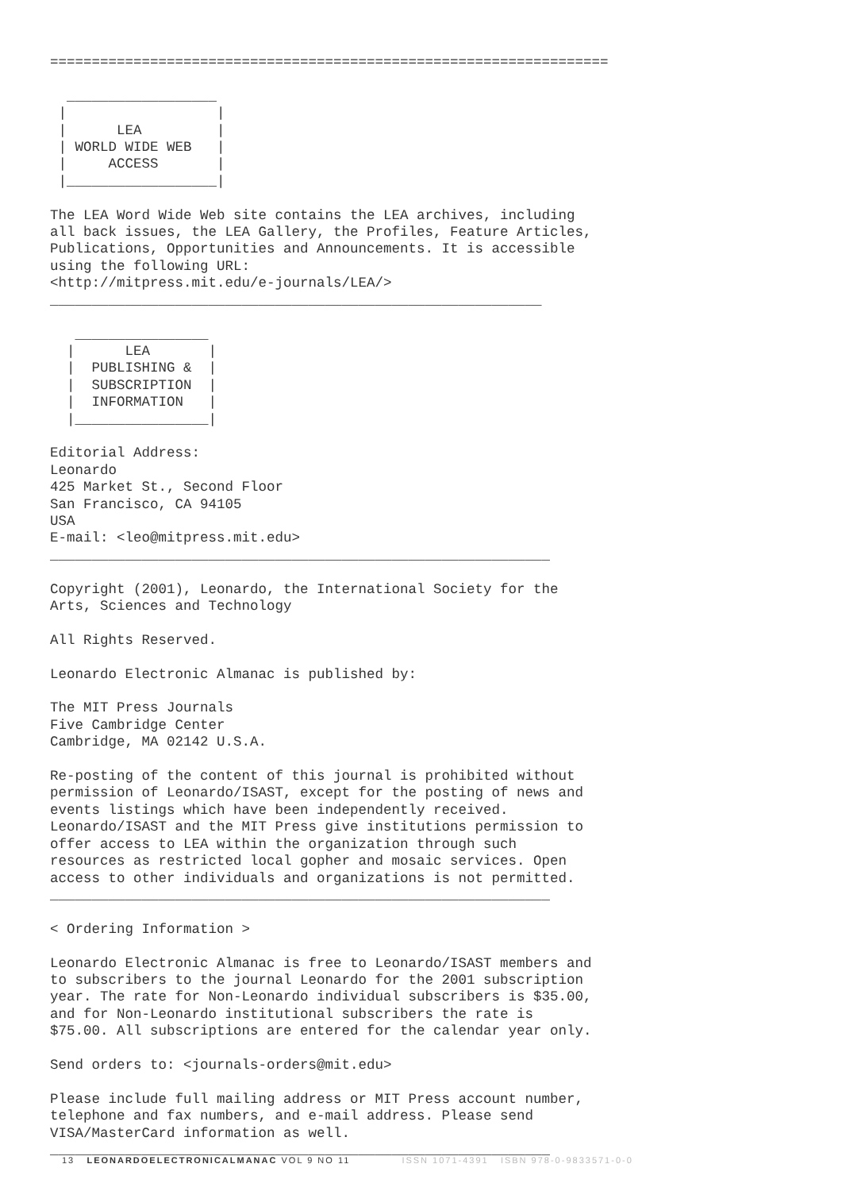===================================================================

  __________________
 |                  |
 |      LEA         |
 | WORLD WIDE WEB   |
 |     ACCESS       |
 |__________________|

The LEA Word Wide Web site contains the LEA archives, including
all back issues, the LEA Gallery, the Profiles, Feature Articles,
Publications, Opportunities and Announcements. It is accessible
using the following URL:
<http://mitpress.mit.edu/e-journals/LEA/>
___________________________________________________________

   ________________
  |      LEA       |
  |  PUBLISHING &  |
  |  SUBSCRIPTION  |
  |  INFORMATION   |
  |________________|

Editorial Address:
Leonardo
425 Market St., Second Floor
San Francisco, CA 94105
USA
E-mail: <leo@mitpress.mit.edu>
____________________________________________________________

Copyright (2001), Leonardo, the International Society for the
Arts, Sciences and Technology

All Rights Reserved.

Leonardo Electronic Almanac is published by:

The MIT Press Journals
Five Cambridge Center
Cambridge, MA 02142 U.S.A.

Re-posting of the content of this journal is prohibited without
permission of Leonardo/ISAST, except for the posting of news and
events listings which have been independently received.
Leonardo/ISAST and the MIT Press give institutions permission to
offer access to LEA within the organization through such
resources as restricted local gopher and mosaic services. Open
access to other individuals and organizations is not permitted.
____________________________________________________________

< Ordering Information >

Leonardo Electronic Almanac is free to Leonardo/ISAST members and
to subscribers to the journal Leonardo for the 2001 subscription
year. The rate for Non-Leonardo individual subscribers is $35.00,
and for Non-Leonardo institutional subscribers the rate is
$75.00. All subscriptions are entered for the calendar year only.

Send orders to: <journals-orders@mit.edu>

Please include full mailing address or MIT Press account number,
telephone and fax numbers, and e-mail address. Please send
VISA/MasterCard information as well.
____________________________________________________________
13 LEONARDOELECTRONICALMANAC VOL 9 NO 11 ISSN 1071-4391 ISBN 978-0-9833571-0-0